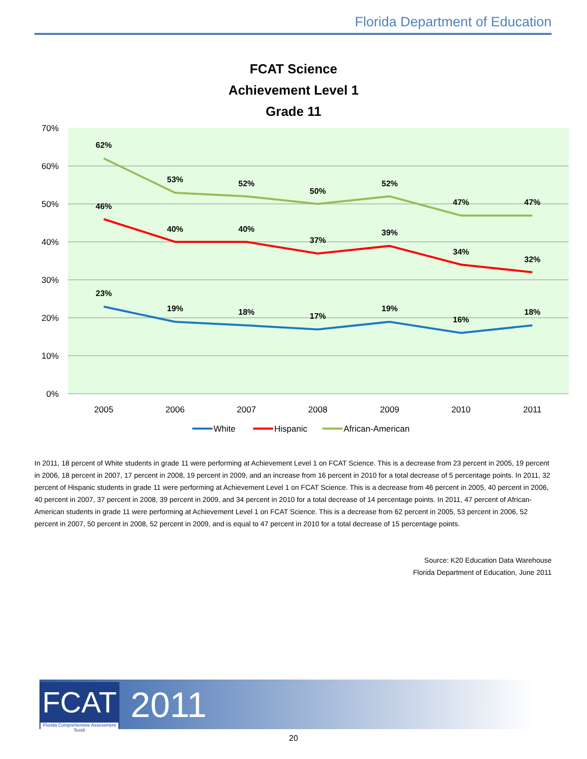Florida Department of Education
FCAT Science
Achievement Level 1
Grade 11
70%
60%
50%
40%
30%
20%
10%
0%
2005
2006
2007
2008
2009
2010
2011
62%
53%
52%
50%
52%
47%
47%
46%
40%
40%
37%
39%
34%
32%
23%
19%
18%
17%
19%
16%
18%
White
Hispanic
African-American
In 2011, 18 percent of White students in grade 11 were performing at Achievement Level 1 on FCAT Science. This is a decrease from 23 percent in 2005, 19 percent in 2006, 18 percent in 2007, 17 percent in 2008, 19 percent in 2009, and an increase from 16 percent in 2010 for a total decrease of 5 percentage points. In 2011, 32 percent of Hispanic students in grade 11 were performing at Achievement Level 1 on FCAT Science. This is a decrease from 46 percent in 2005, 40 percent in 2006, 40 percent in 2007, 37 percent in 2008, 39 percent in 2009, and 34 percent in 2010 for a total decrease of 14 percentage points. In 2011, 47 percent of African-American students in grade 11 were performing at Achievement Level 1 on FCAT Science. This is a decrease from 62 percent in 2005, 53 percent in 2006, 52 percent in 2007, 50 percent in 2008, 52 percent in 2009, and is equal to 47 percent in 2010 for a total decrease of 15 percentage points.
Source: K20 Education Data Warehouse
Florida Department of Education, June 2011
FCAT
Florida Comprehensive Assessment Test®
2011
20